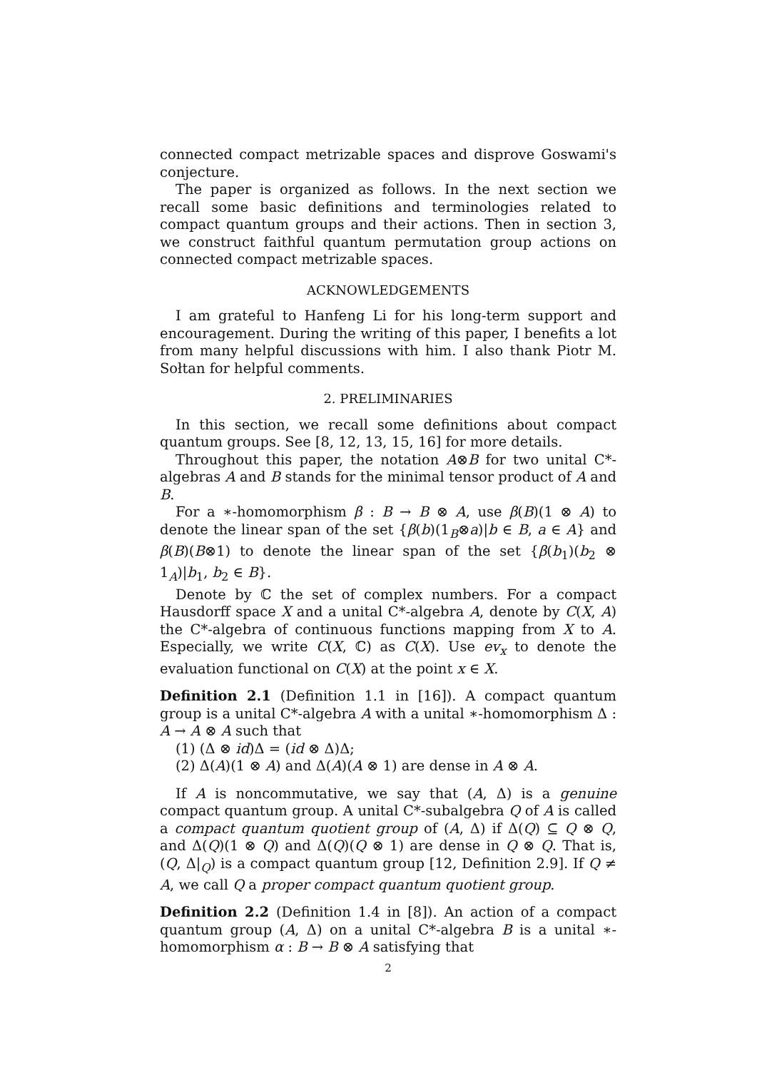connected compact metrizable spaces and disprove Goswami's conjecture.
The paper is organized as follows. In the next section we recall some basic definitions and terminologies related to compact quantum groups and their actions. Then in section 3, we construct faithful quantum permutation group actions on connected compact metrizable spaces.
ACKNOWLEDGEMENTS
I am grateful to Hanfeng Li for his long-term support and encouragement. During the writing of this paper, I benefits a lot from many helpful discussions with him. I also thank Piotr M. Sołtan for helpful comments.
2. PRELIMINARIES
In this section, we recall some definitions about compact quantum groups. See [8, 12, 13, 15, 16] for more details.
Throughout this paper, the notation A⊗B for two unital C*-algebras A and B stands for the minimal tensor product of A and B.
For a ∗-homomorphism β : B → B ⊗ A, use β(B)(1 ⊗ A) to denote the linear span of the set {β(b)(1<sub>B</sub>⊗a)|b ∈ B, a ∈ A} and β(B)(B⊗1) to denote the linear span of the set {β(b<sub>1</sub>)(b<sub>2</sub> ⊗ 1<sub>A</sub>)|b<sub>1</sub>, b<sub>2</sub> ∈ B}.
Denote by ℂ the set of complex numbers. For a compact Hausdorff space X and a unital C*-algebra A, denote by C(X, A) the C*-algebra of continuous functions mapping from X to A. Especially, we write C(X, ℂ) as C(X). Use ev<sub>x</sub> to denote the evaluation functional on C(X) at the point x ∈ X.
Definition 2.1 (Definition 1.1 in [16]). A compact quantum group is a unital C*-algebra A with a unital ∗-homomorphism Δ : A → A ⊗ A such that
(1) (Δ ⊗ id)Δ = (id ⊗ Δ)Δ;
(2) Δ(A)(1 ⊗ A) and Δ(A)(A ⊗ 1) are dense in A ⊗ A.
If A is noncommutative, we say that (A, Δ) is a genuine compact quantum group. A unital C*-subalgebra Q of A is called a compact quantum quotient group of (A, Δ) if Δ(Q) ⊆ Q ⊗ Q, and Δ(Q)(1 ⊗ Q) and Δ(Q)(Q ⊗ 1) are dense in Q ⊗ Q. That is, (Q, Δ|<sub>Q</sub>) is a compact quantum group [12, Definition 2.9]. If Q ≠ A, we call Q a proper compact quantum quotient group.
Definition 2.2 (Definition 1.4 in [8]). An action of a compact quantum group (A, Δ) on a unital C*-algebra B is a unital ∗-homomorphism α : B → B ⊗ A satisfying that
2